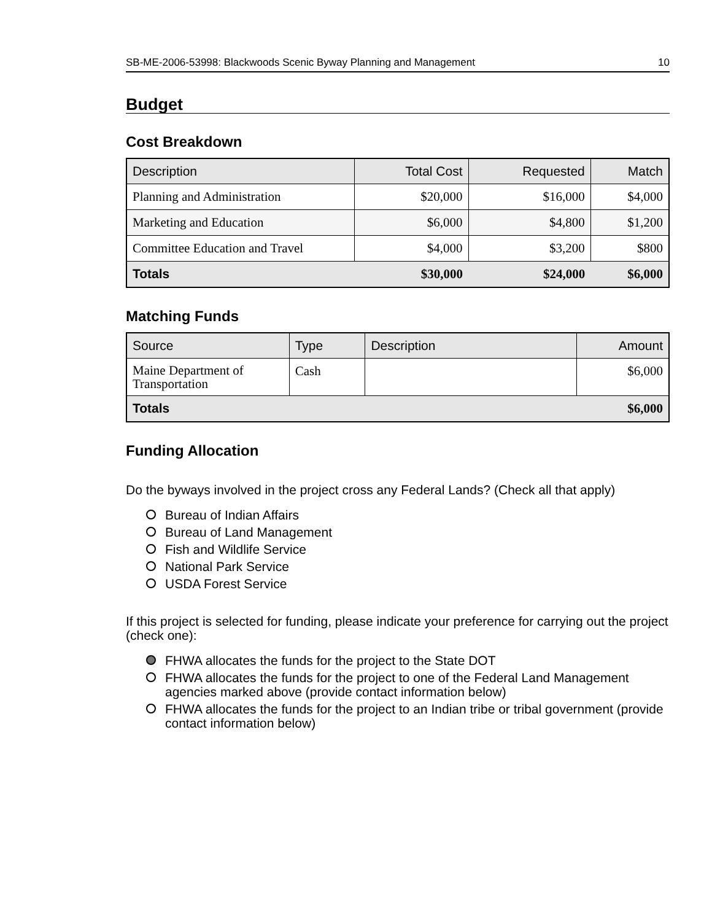SB-ME-2006-53998: Blackwoods Scenic Byway Planning and Management 10
Budget
Cost Breakdown
| Description | Total Cost | Requested | Match |
| --- | --- | --- | --- |
| Planning and Administration | $20,000 | $16,000 | $4,000 |
| Marketing and Education | $6,000 | $4,800 | $1,200 |
| Committee Education and Travel | $4,000 | $3,200 | $800 |
| Totals | $30,000 | $24,000 | $6,000 |
Matching Funds
| Source | Type | Description | Amount |
| --- | --- | --- | --- |
| Maine Department of Transportation | Cash | | $6,000 |
| Totals | | | $6,000 |
Funding Allocation
Do the byways involved in the project cross any Federal Lands? (Check all that apply)
Bureau of Indian Affairs
Bureau of Land Management
Fish and Wildlife Service
National Park Service
USDA Forest Service
If this project is selected for funding, please indicate your preference for carrying out the project (check one):
FHWA allocates the funds for the project to the State DOT
FHWA allocates the funds for the project to one of the Federal Land Management agencies marked above (provide contact information below)
FHWA allocates the funds for the project to an Indian tribe or tribal government (provide contact information below)